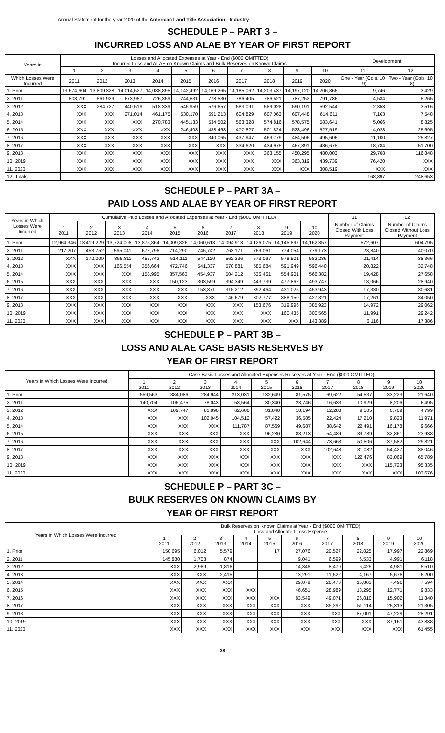Annual Statement for the year 2020 of the American Land Title Association - Industry
SCHEDULE P – PART 3 –
INCURRED LOSS AND ALAE BY YEAR OF FIRST REPORT
| Years in | Losses and Allocated Expenses at Year - End ($000 OMITTED) Incurred Loss and ALAE on Known Claims and Bulk Reserves on Known Claims | | | | | | | | | | Development | |
| --- | --- | --- | --- | --- | --- | --- | --- | --- | --- | --- | --- | --- |
| | 1 | 2 | 3 | 4 | 5 | 6 | 7 | 8 | 9 | 10 | 11 | 12 |
| Which Losses Were Incurred | 2011 | 2012 | 2013 | 2014 | 2015 | 2016 | 2017 | 2018 | 2019 | 2020 | One - Year (Cols. 10 - 9) | Two - Year (Cols. 10 - 8) |
| 1. Prior | 13,674,604 | 13,809,328 | 14,014,527 | 14,088,895 | 14,142,492 | 14,169,265 | 14,185,062 | 14,203,437 | 14,197,120 | 14,206,866 | 9,746 | 3,429 |
| 2. 2011 | 503,791 | 561,929 | 673,957 | 726,359 | 744,631 | 778,530 | 786,405 | 786,521 | 787,252 | 791,786 | 4,534 | 5,265 |
| 3. 2012 | XXX | 284,727 | 440,519 | 518,339 | 545,959 | 576,657 | 583,091 | 589,028 | 590,191 | 592,544 | 2,353 | 3,516 |
| 4. 2013 | XXX | XXX | 271,014 | 461,175 | 530,170 | 591,213 | 604,829 | 607,063 | 607,448 | 614,611 | 7,163 | 7,548 |
| 5. 2014 | XXX | XXX | XXX | 270,783 | 445,133 | 534,502 | 563,328 | 574,816 | 578,575 | 583,641 | 5,066 | 8,825 |
| 6. 2015 | XXX | XXX | XXX | XXX | 246,403 | 438,463 | 477,827 | 501,824 | 523,496 | 527,519 | 4,023 | 25,695 |
| 7. 2016 | XXX | XXX | XXX | XXX | XXX | 340,065 | 437,947 | 469,779 | 484,506 | 495,606 | 11,100 | 25,827 |
| 8. 2017 | XXX | XXX | XXX | XXX | XXX | XXX | 334,620 | 434,975 | 467,891 | 486,675 | 18,784 | 51,700 |
| 9. 2018 | XXX | XXX | XXX | XXX | XXX | XXX | XXX | 363,155 | 450,295 | 480,003 | 29,708 | 116,848 |
| 10. 2019 | XXX | XXX | XXX | XXX | XXX | XXX | XXX | XXX | 363,319 | 439,739 | 76,420 | XXX |
| 11. 2020 | XXX | XXX | XXX | XXX | XXX | XXX | XXX | XXX | XXX | 308,519 | XXX | XXX |
| 12. Totals | | | | | | | | | | | 168,897 | 248,653 |
SCHEDULE P – PART 3A –
PAID LOSS AND ALAE BY YEAR OF FIRST REPORT
| Years in Which Losses Were Incurred | Cumulative Paid Losses and Allocated Expenses at Year - End ($000 OMITTED) | | | | | | | | | | 11 | 12 |
| --- | --- | --- | --- | --- | --- | --- | --- | --- | --- | --- | --- | --- |
| | 1 2011 | 2 2012 | 3 2013 | 4 2014 | 5 2015 | 6 2016 | 7 2017 | 8 2018 | 9 2019 | 10 2020 | Number of Claims Closed With Loss Payment | Number of Claims Closed Without Loss Payment |
| 1. Prior | 12,964,346 | 13,419,229 | 13,724,006 | 13,875,864 | 14,009,826 | 14,060,613 | 14,094,913 | 14,126,075 | 14,145,897 | 14,162,357 | 572,607 | 604,795 |
| 2. 2011 | 217,207 | 453,752 | 595,041 | 672,796 | 714,290 | 745,742 | 763,171 | 769,061 | 774,054 | 779,173 | 23,840 | 40,070 |
| 3. 2012 | XXX | 172,009 | 356,811 | 455,742 | 514,111 | 544,120 | 562,336 | 573,097 | 578,501 | 582,236 | 21,414 | 38,366 |
| 4. 2013 | XXX | XXX | 166,554 | 356,664 | 472,746 | 541,337 | 570,881 | 585,684 | 591,949 | 596,440 | 20,822 | 32,748 |
| 5. 2014 | XXX | XXX | XXX | 158,995 | 357,563 | 454,937 | 504,212 | 536,461 | 554,901 | 566,382 | 19,428 | 27,658 |
| 6. 2015 | XXX | XXX | XXX | XXX | 150,123 | 303,599 | 394,349 | 443,739 | 477,862 | 493,747 | 18,066 | 28,940 |
| 7. 2016 | XXX | XXX | XXX | XXX | XXX | 153,871 | 315,212 | 392,464 | 431,025 | 453,943 | 17,330 | 30,681 |
| 8. 2017 | XXX | XXX | XXX | XXX | XXX | XXX | 146,679 | 302,777 | 388,150 | 427,321 | 17,261 | 34,050 |
| 9. 2018 | XXX | XXX | XXX | XXX | XXX | XXX | XXX | 153,676 | 319,996 | 385,923 | 14,972 | 29,062 |
| 10. 2019 | XXX | XXX | XXX | XXX | XXX | XXX | XXX | XXX | 160,435 | 300,565 | 11,991 | 29,242 |
| 11. 2020 | XXX | XXX | XXX | XXX | XXX | XXX | XXX | XXX | XXX | 143,389 | 6,116 | 17,386 |
SCHEDULE P – PART 3B –
LOSS AND ALAE CASE BASIS RESERVES BY
YEAR OF FIRST REPORT
| Years in Which Losses Were Incurred | Case Basis Losses and Allocated Expenses Reserves at Year - End ($000 OMITTED) | | | | | | | | | |
| --- | --- | --- | --- | --- | --- | --- | --- | --- | --- | --- |
| | 1 2011 | 2 2012 | 3 2013 | 4 2014 | 5 2015 | 6 2016 | 7 2017 | 8 2018 | 9 2019 | 10 2020 |
| 1. Prior | 559,563 | 384,086 | 284,944 | 213,031 | 132,649 | 81,575 | 69,622 | 54,537 | 33,223 | 21,640 |
| 2. 2011 | 140,704 | 106,475 | 78,043 | 53,564 | 30,340 | 23,746 | 16,633 | 10,929 | 8,206 | 6,495 |
| 3. 2012 | XXX | 109,747 | 81,890 | 62,600 | 31,848 | 18,194 | 12,288 | 9,505 | 6,709 | 4,799 |
| 4. 2013 | XXX | XXX | 102,045 | 104,512 | 57,422 | 36,585 | 22,424 | 17,210 | 9,823 | 11,971 |
| 5. 2014 | XXX | XXX | XXX | 111,787 | 87,569 | 49,687 | 38,642 | 22,491 | 16,178 | 9,666 |
| 6. 2015 | XXX | XXX | XXX | XXX | 96,280 | 88,213 | 54,489 | 39,789 | 32,861 | 23,938 |
| 7. 2016 | XXX | XXX | XXX | XXX | XXX | 102,644 | 73,663 | 50,506 | 37,582 | 29,821 |
| 8. 2017 | XXX | XXX | XXX | XXX | XXX | XXX | 102,648 | 81,082 | 54,427 | 38,046 |
| 9. 2018 | XXX | XXX | XXX | XXX | XXX | XXX | XXX | 122,476 | 83,069 | 65,789 |
| 10. 2019 | XXX | XXX | XXX | XXX | XXX | XXX | XXX | XXX | 115,723 | 95,335 |
| 11. 2020 | XXX | XXX | XXX | XXX | XXX | XXX | XXX | XXX | XXX | 103,676 |
SCHEDULE P – PART 3C –
BULK RESERVES ON KNOWN CLAIMS BY
YEAR OF FIRST REPORT
| Years in Which Losses Were Incurred | Bulk Reserves on Known Claims at Year - End ($000 OMITTED) Loss and Allocated Loss Expense | | | | | | | | | |
| --- | --- | --- | --- | --- | --- | --- | --- | --- | --- | --- |
| | 1 2011 | 2 2012 | 3 2013 | 4 2014 | 5 2015 | 6 2016 | 7 2017 | 8 2018 | 9 2019 | 10 2020 |
| 1. Prior | 150,695 | 6,012 | 5,579 | | 17 | 27,076 | 20,527 | 22,825 | 17,997 | 22,869 |
| 2. 2011 | 145,880 | 1,703 | 874 | | | 9,041 | 6,599 | 6,533 | 4,991 | 6,118 |
| 3. 2012 | XXX | 2,969 | 1,816 | | | 14,346 | 8,470 | 6,425 | 4,981 | 5,510 |
| 4. 2013 | XXX | XXX | 2,415 | | | 13,291 | 11,522 | 4,167 | 5,676 | 6,200 |
| 5. 2014 | XXX | XXX | XXX | | | 29,879 | 20,473 | 15,863 | 7,496 | 7,594 |
| 6. 2015 | XXX | XXX | XXX | XXX | | 46,651 | 28,989 | 18,295 | 12,771 | 9,833 |
| 7. 2016 | XXX | XXX | XXX | XXX | XXX | 83,549 | 49,071 | 26,810 | 15,902 | 11,840 |
| 8. 2017 | XXX | XXX | XXX | XXX | XXX | XXX | 85,292 | 51,114 | 25,313 | 21,305 |
| 9. 2018 | XXX | XXX | XXX | XXX | XXX | XXX | XXX | 87,001 | 47,229 | 28,291 |
| 10. 2019 | XXX | XXX | XXX | XXX | XXX | XXX | XXX | XXX | 87,161 | 43,838 |
| 11. 2020 | XXX | XXX | XXX | XXX | XXX | XXX | XXX | XXX | XXX | 61,455 |
38